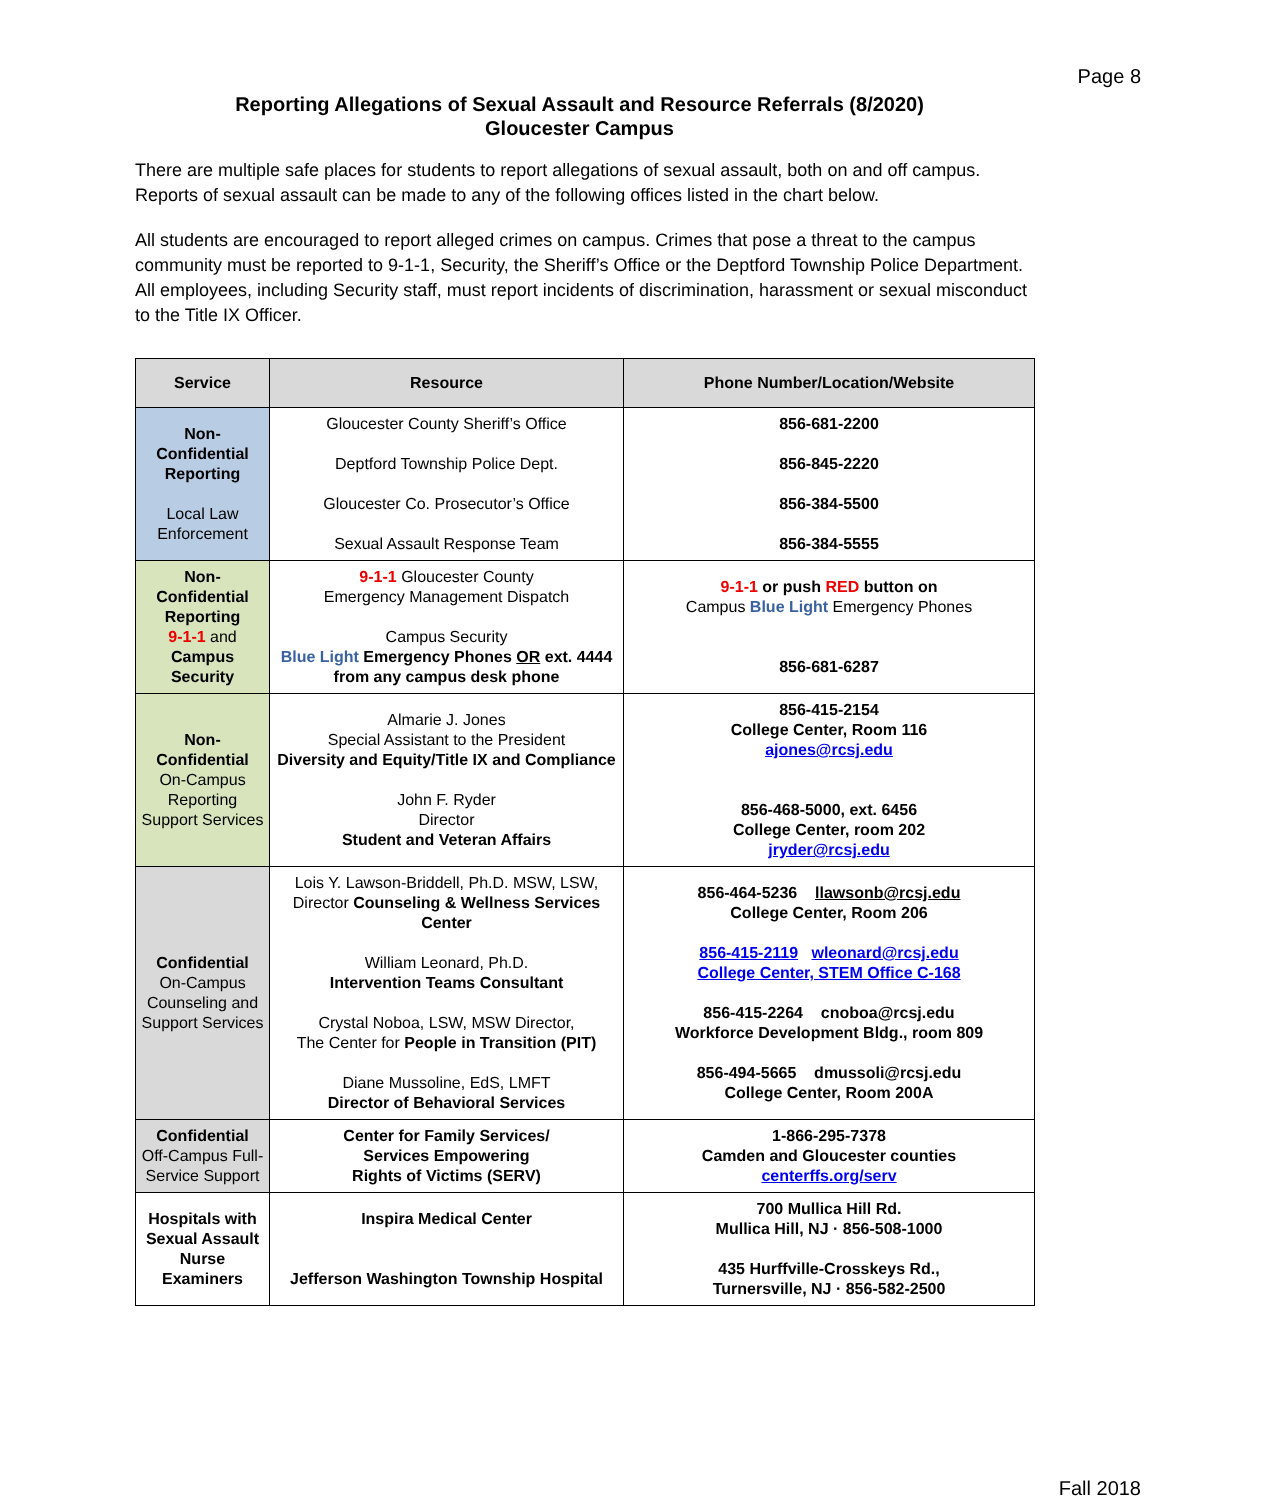Page 8
Reporting Allegations of Sexual Assault and Resource Referrals (8/2020)
Gloucester Campus
There are multiple safe places for students to report allegations of sexual assault, both on and off campus. Reports of sexual assault can be made to any of the following offices listed in the chart below.
All students are encouraged to report alleged crimes on campus. Crimes that pose a threat to the campus community must be reported to 9-1-1, Security, the Sheriff’s Office or the Deptford Township Police Department. All employees, including Security staff, must report incidents of discrimination, harassment or sexual misconduct to the Title IX Officer.
| Service | Resource | Phone Number/Location/Website |
| --- | --- | --- |
| Non-Confidential Reporting Local Law Enforcement | Gloucester County Sheriff’s Office Deptford Township Police Dept. Gloucester Co. Prosecutor’s Office Sexual Assault Response Team | 856-681-2200 856-845-2220 856-384-5500 856-384-5555 |
| Non-Confidential Reporting 9-1-1 and Campus Security | 9-1-1 Gloucester County Emergency Management Dispatch Campus Security Blue Light Emergency Phones OR ext. 4444 from any campus desk phone | 9-1-1 or push RED button on Campus Blue Light Emergency Phones 856-681-6287 |
| Non-Confidential On-Campus Reporting Support Services | Almarie J. Jones Special Assistant to the President Diversity and Equity/Title IX and Compliance John F. Ryder Director Student and Veteran Affairs | 856-415-2154 College Center, Room 116 ajones@rcsj.edu 856-468-5000, ext. 6456 College Center, room 202 jryder@rcsj.edu |
| Confidential On-Campus Counseling and Support Services | Lois Y. Lawson-Briddell, Ph.D. MSW, LSW, Director Counseling & Wellness Services Center William Leonard, Ph.D. Intervention Teams Consultant Crystal Noboa, LSW, MSW Director, The Center for People in Transition (PIT) Diane Mussoline, EdS, LMFT Director of Behavioral Services | 856-464-5236 llawsonb@rcsj.edu College Center, Room 206 856-415-2119 wleonard@rcsj.edu College Center, STEM Office C-168 856-415-2264 cnoboa@rcsj.edu Workforce Development Bldg., room 809 856-494-5665 dmussoli@rcsj.edu College Center, Room 200A |
| Confidential Off-Campus Full-Service Support | Center for Family Services/ Services Empowering Rights of Victims (SERV) | 1-866-295-7378 Camden and Gloucester counties centerffs.org/serv |
| Hospitals with Sexual Assault Nurse Examiners | Inspira Medical Center Jefferson Washington Township Hospital | 700 Mullica Hill Rd. Mullica Hill, NJ · 856-508-1000 435 Hurffville-Crosskeys Rd., Turnersville, NJ · 856-582-2500 |
Fall 2018